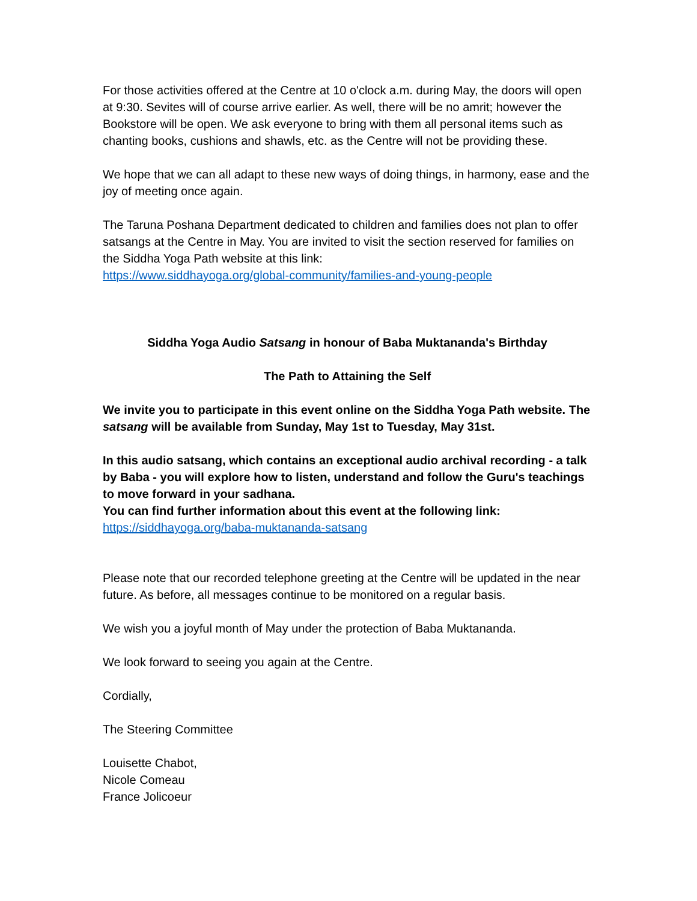For those activities offered at the Centre at 10 o'clock a.m. during May, the doors will open at 9:30. Sevites will of course arrive earlier. As well, there will be no amrit; however the Bookstore will be open. We ask everyone to bring with them all personal items such as chanting books, cushions and shawls, etc. as the Centre will not be providing these.
We hope that we can all adapt to these new ways of doing things, in harmony, ease and the joy of meeting once again.
The Taruna Poshana Department dedicated to children and families does not plan to offer satsangs at the Centre in May. You are invited to visit the section reserved for families on the Siddha Yoga Path website at this link:
https://www.siddhayoga.org/global-community/families-and-young-people
Siddha Yoga Audio Satsang in honour of Baba Muktananda's Birthday
The Path to Attaining the Self
We invite you to participate in this event online on the Siddha Yoga Path website. The satsang will be available from Sunday, May 1st to Tuesday, May 31st.
In this audio satsang, which contains an exceptional audio archival recording - a talk by Baba - you will explore how to listen, understand and follow the Guru's teachings to move forward in your sadhana.
You can find further information about this event at the following link:
https://siddhayoga.org/baba-muktananda-satsang
Please note that our recorded telephone greeting at the Centre will be updated in the near future. As before, all messages continue to be monitored on a regular basis.
We wish you a joyful month of May under the protection of Baba Muktananda.
We look forward to seeing you again at the Centre.
Cordially,
The Steering Committee
Louisette Chabot,
Nicole Comeau
France Jolicoeur